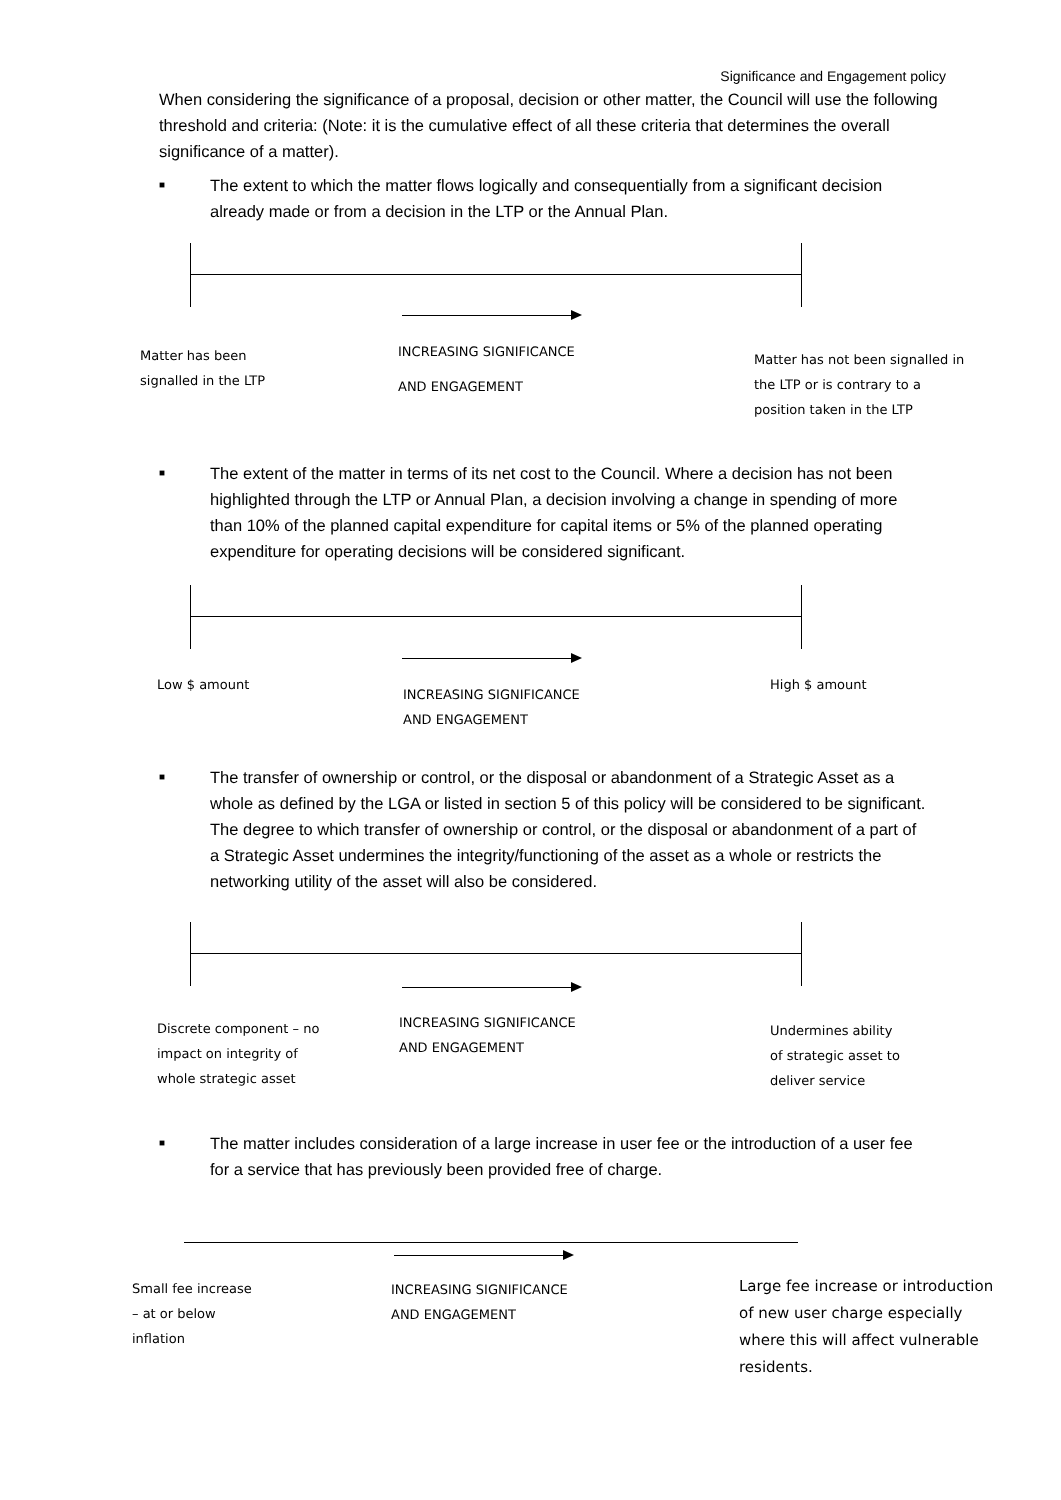Significance and Engagement policy
When considering the significance of a proposal, decision or other matter, the Council will use the following threshold and criteria: (Note: it is the cumulative effect of all these criteria that determines the overall significance of a matter).
■ The extent to which the matter flows logically and consequentially from a significant decision already made or from a decision in the LTP or the Annual Plan.
Matter has been
signalled in the LTP
INCREASING SIGNIFICANCE
AND ENGAGEMENT
Matter has not been signalled in
the LTP or is contrary to a
position taken in the LTP
■ The extent of the matter in terms of its net cost to the Council. Where a decision has not been highlighted through the LTP or Annual Plan, a decision involving a change in spending of more than 10% of the planned capital expenditure for capital items or 5% of the planned operating expenditure for operating decisions will be considered significant.
Low $ amount
INCREASING SIGNIFICANCE
AND ENGAGEMENT
High $ amount
■ The transfer of ownership or control, or the disposal or abandonment of a Strategic Asset as a whole as defined by the LGA or listed in section 5 of this policy will be considered to be significant. The degree to which transfer of ownership or control, or the disposal or abandonment of a part of a Strategic Asset undermines the integrity/functioning of the asset as a whole or restricts the networking utility of the asset will also be considered.
Discrete component – no
impact on integrity of
whole strategic asset
INCREASING SIGNIFICANCE
AND ENGAGEMENT
Undermines ability
of strategic asset to
deliver service
■ The matter includes consideration of a large increase in user fee or the introduction of a user fee for a service that has previously been provided free of charge.
Small fee increase
– at or below
inflation
INCREASING SIGNIFICANCE
AND ENGAGEMENT
Large fee increase or introduction
of new user charge especially
where this will affect vulnerable
residents.